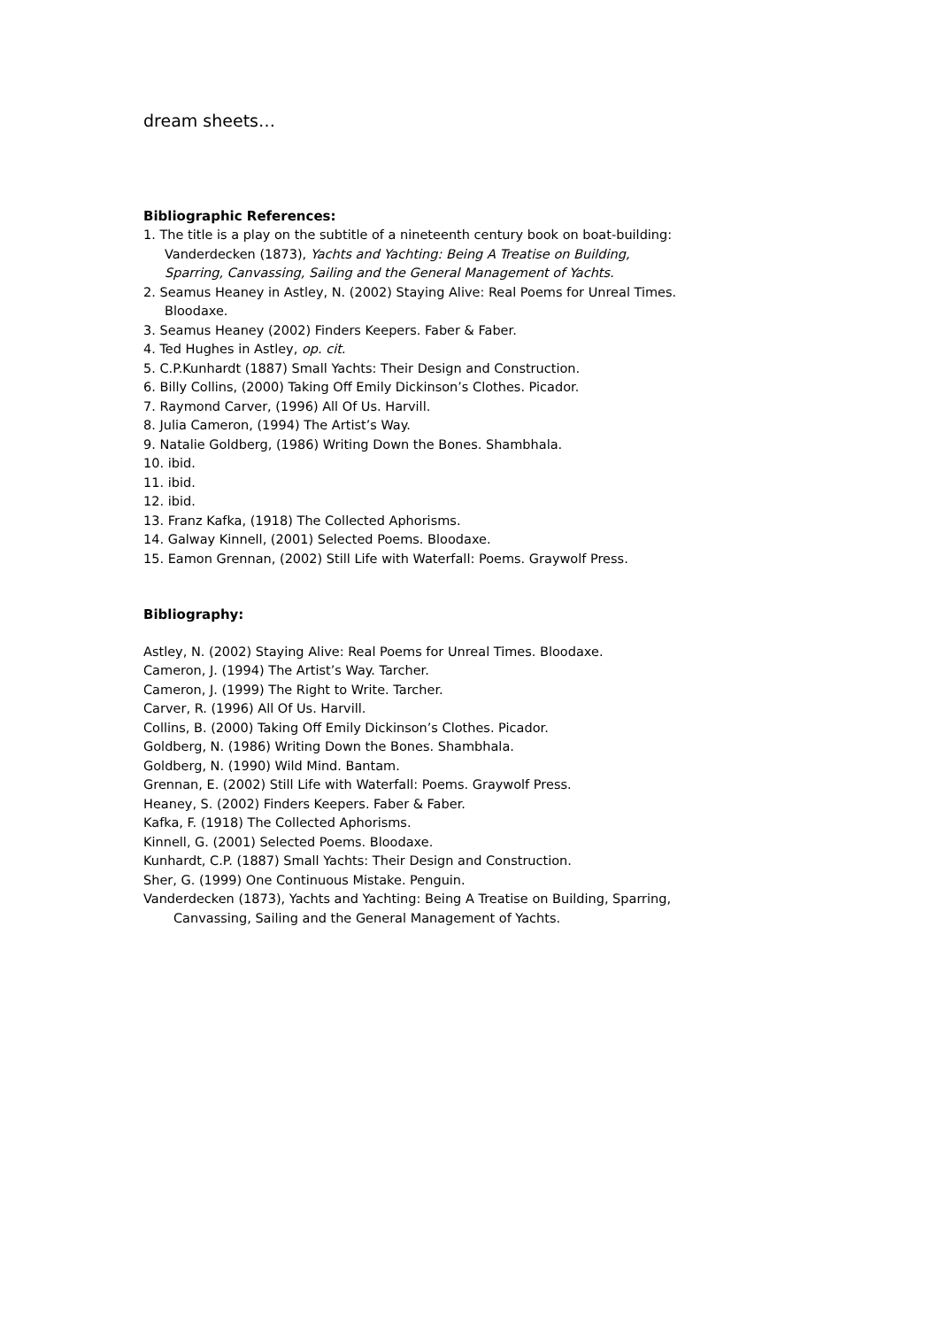dream sheets…
Bibliographic References:
1. The title is a play on the subtitle of a nineteenth century book on boat-building: Vanderdecken (1873), Yachts and Yachting: Being A Treatise on Building, Sparring, Canvassing, Sailing and the General Management of Yachts.
2. Seamus Heaney in Astley, N. (2002) Staying Alive: Real Poems for Unreal Times. Bloodaxe.
3. Seamus Heaney (2002) Finders Keepers. Faber & Faber.
4. Ted Hughes in Astley, op. cit.
5. C.P.Kunhardt (1887) Small Yachts: Their Design and Construction.
6. Billy Collins, (2000) Taking Off Emily Dickinson’s Clothes. Picador.
7. Raymond Carver, (1996) All Of Us. Harvill.
8. Julia Cameron, (1994) The Artist’s Way.
9. Natalie Goldberg, (1986) Writing Down the Bones. Shambhala.
10. ibid.
11. ibid.
12. ibid.
13. Franz Kafka, (1918) The Collected Aphorisms.
14. Galway Kinnell, (2001) Selected Poems. Bloodaxe.
15. Eamon Grennan, (2002) Still Life with Waterfall: Poems. Graywolf Press.
Bibliography:
Astley, N. (2002) Staying Alive: Real Poems for Unreal Times. Bloodaxe.
Cameron, J. (1994) The Artist’s Way. Tarcher.
Cameron, J. (1999) The Right to Write. Tarcher.
Carver, R. (1996) All Of Us. Harvill.
Collins, B. (2000) Taking Off Emily Dickinson’s Clothes. Picador.
Goldberg, N. (1986) Writing Down the Bones. Shambhala.
Goldberg, N. (1990) Wild Mind. Bantam.
Grennan, E. (2002) Still Life with Waterfall: Poems. Graywolf Press.
Heaney, S. (2002) Finders Keepers. Faber & Faber.
Kafka, F. (1918) The Collected Aphorisms.
Kinnell, G. (2001) Selected Poems. Bloodaxe.
Kunhardt, C.P. (1887) Small Yachts: Their Design and Construction.
Sher, G. (1999) One Continuous Mistake. Penguin.
Vanderdecken (1873), Yachts and Yachting: Being A Treatise on Building, Sparring, Canvassing, Sailing and the General Management of Yachts.